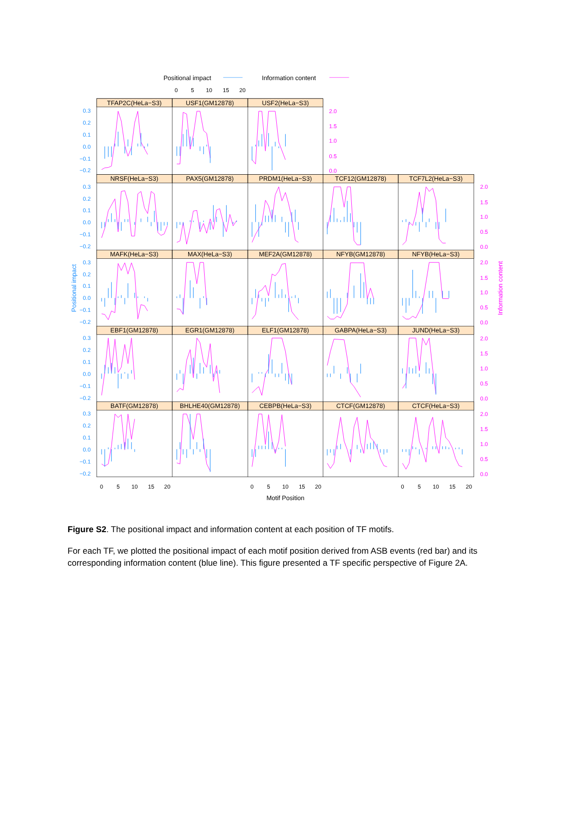Positional impact
Information content
0
5
10
15
20
TFAP2C(HeLa−S3)
USF1(GM12878)
USF2(HeLa−S3)
NRSF(HeLa−S3)
PAX5(GM12878)
PRDM1(HeLa−S3)
TCF12(GM12878)
TCF7L2(HeLa−S3)
MAFK(HeLa−S3)
MAX(HeLa−S3)
MEF2A(GM12878)
NFYB(GM12878)
NFYB(HeLa−S3)
EBF1(GM12878)
EGR1(GM12878)
ELF1(GM12878)
GABPA(HeLa−S3)
JUND(HeLa−S3)
BATF(GM12878)
BHLHE40(GM12878)
CEBPB(HeLa−S3)
CTCF(GM12878)
CTCF(HeLa−S3)
0.3
0.2
0.1
0.0
−0.1
−0.2
0.3
0.2
0.1
0.0
−0.1
−0.2
0.3
0.2
0.1
0.0
−0.1
−0.2
0.3
0.2
0.1
0.0
−0.1
−0.2
0.3
0.2
0.1
0.0
−0.1
−0.2
2.0
1.5
1.0
0.5
0.0
2.0
1.5
1.0
0.5
0.0
2.0
1.5
1.0
0.5
0.0
2.0
1.5
1.0
0.5
0.0
2.0
1.5
1.0
0.5
0.0
Positional impact
Information content
0
5
10
15
20
0
5
10
15
20
0
5
10
15
20
Motif Position
Figure S2. The positional impact and information content at each position of TF motifs.
For each TF, we plotted the positional impact of each motif position derived from ASB events (red bar) and its corresponding information content (blue line). This figure presented a TF specific perspective of Figure 2A.